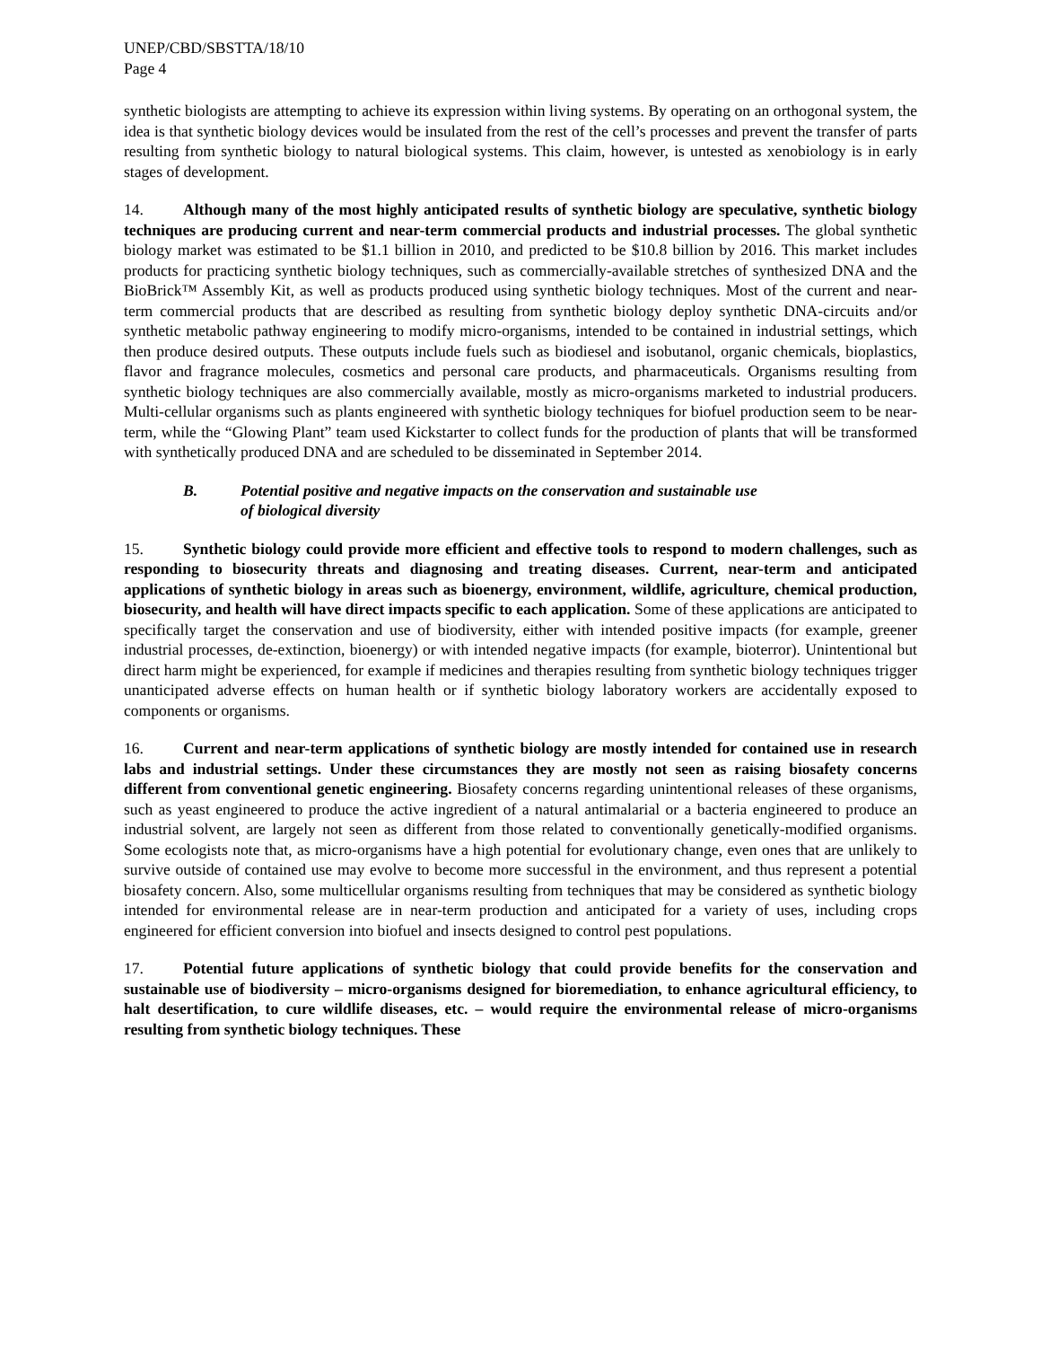UNEP/CBD/SBSTTA/18/10
Page 4
synthetic biologists are attempting to achieve its expression within living systems. By operating on an orthogonal system, the idea is that synthetic biology devices would be insulated from the rest of the cell’s processes and prevent the transfer of parts resulting from synthetic biology to natural biological systems. This claim, however, is untested as xenobiology is in early stages of development.
14. Although many of the most highly anticipated results of synthetic biology are speculative, synthetic biology techniques are producing current and near-term commercial products and industrial processes. The global synthetic biology market was estimated to be $1.1 billion in 2010, and predicted to be $10.8 billion by 2016. This market includes products for practicing synthetic biology techniques, such as commercially-available stretches of synthesized DNA and the BioBrick™ Assembly Kit, as well as products produced using synthetic biology techniques. Most of the current and near-term commercial products that are described as resulting from synthetic biology deploy synthetic DNA-circuits and/or synthetic metabolic pathway engineering to modify micro-organisms, intended to be contained in industrial settings, which then produce desired outputs. These outputs include fuels such as biodiesel and isobutanol, organic chemicals, bioplastics, flavor and fragrance molecules, cosmetics and personal care products, and pharmaceuticals. Organisms resulting from synthetic biology techniques are also commercially available, mostly as micro-organisms marketed to industrial producers. Multi-cellular organisms such as plants engineered with synthetic biology techniques for biofuel production seem to be near-term, while the “Glowing Plant” team used Kickstarter to collect funds for the production of plants that will be transformed with synthetically produced DNA and are scheduled to be disseminated in September 2014.
B. Potential positive and negative impacts on the conservation and sustainable use
of biological diversity
15. Synthetic biology could provide more efficient and effective tools to respond to modern challenges, such as responding to biosecurity threats and diagnosing and treating diseases. Current, near-term and anticipated applications of synthetic biology in areas such as bioenergy, environment, wildlife, agriculture, chemical production, biosecurity, and health will have direct impacts specific to each application. Some of these applications are anticipated to specifically target the conservation and use of biodiversity, either with intended positive impacts (for example, greener industrial processes, de-extinction, bioenergy) or with intended negative impacts (for example, bioterror). Unintentional but direct harm might be experienced, for example if medicines and therapies resulting from synthetic biology techniques trigger unanticipated adverse effects on human health or if synthetic biology laboratory workers are accidentally exposed to components or organisms.
16. Current and near-term applications of synthetic biology are mostly intended for contained use in research labs and industrial settings. Under these circumstances they are mostly not seen as raising biosafety concerns different from conventional genetic engineering. Biosafety concerns regarding unintentional releases of these organisms, such as yeast engineered to produce the active ingredient of a natural antimalarial or a bacteria engineered to produce an industrial solvent, are largely not seen as different from those related to conventionally genetically-modified organisms. Some ecologists note that, as micro-organisms have a high potential for evolutionary change, even ones that are unlikely to survive outside of contained use may evolve to become more successful in the environment, and thus represent a potential biosafety concern. Also, some multicellular organisms resulting from techniques that may be considered as synthetic biology intended for environmental release are in near-term production and anticipated for a variety of uses, including crops engineered for efficient conversion into biofuel and insects designed to control pest populations.
17. Potential future applications of synthetic biology that could provide benefits for the conservation and sustainable use of biodiversity – micro-organisms designed for bioremediation, to enhance agricultural efficiency, to halt desertification, to cure wildlife diseases, etc. – would require the environmental release of micro-organisms resulting from synthetic biology techniques. These